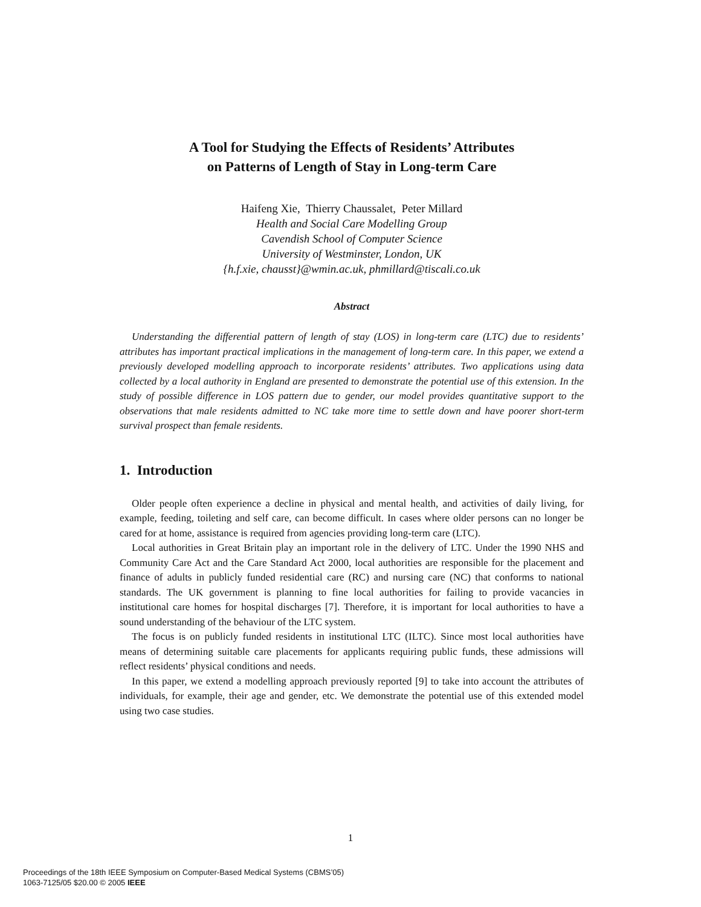A Tool for Studying the Effects of Residents’ Attributes
on Patterns of Length of Stay in Long-term Care
Haifeng Xie, Thierry Chaussalet, Peter Millard
Health and Social Care Modelling Group
Cavendish School of Computer Science
University of Westminster, London, UK
{h.f.xie, chausst}@wmin.ac.uk, phmillard@tiscali.co.uk
Abstract
Understanding the differential pattern of length of stay (LOS) in long-term care (LTC) due to residents’ attributes has important practical implications in the management of long-term care. In this paper, we extend a previously developed modelling approach to incorporate residents’ attributes. Two applications using data collected by a local authority in England are presented to demonstrate the potential use of this extension. In the study of possible difference in LOS pattern due to gender, our model provides quantitative support to the observations that male residents admitted to NC take more time to settle down and have poorer short-term survival prospect than female residents.
1. Introduction
Older people often experience a decline in physical and mental health, and activities of daily living, for example, feeding, toileting and self care, can become difficult. In cases where older persons can no longer be cared for at home, assistance is required from agencies providing long-term care (LTC).
Local authorities in Great Britain play an important role in the delivery of LTC. Under the 1990 NHS and Community Care Act and the Care Standard Act 2000, local authorities are responsible for the placement and finance of adults in publicly funded residential care (RC) and nursing care (NC) that conforms to national standards. The UK government is planning to fine local authorities for failing to provide vacancies in institutional care homes for hospital discharges [7]. Therefore, it is important for local authorities to have a sound understanding of the behaviour of the LTC system.
The focus is on publicly funded residents in institutional LTC (ILTC). Since most local authorities have means of determining suitable care placements for applicants requiring public funds, these admissions will reflect residents’ physical conditions and needs.
In this paper, we extend a modelling approach previously reported [9] to take into account the attributes of individuals, for example, their age and gender, etc. We demonstrate the potential use of this extended model using two case studies.
1
Proceedings of the 18th IEEE Symposium on Computer-Based Medical Systems (CBMS’05)
1063-7125/05 $20.00 © 2005 IEEE